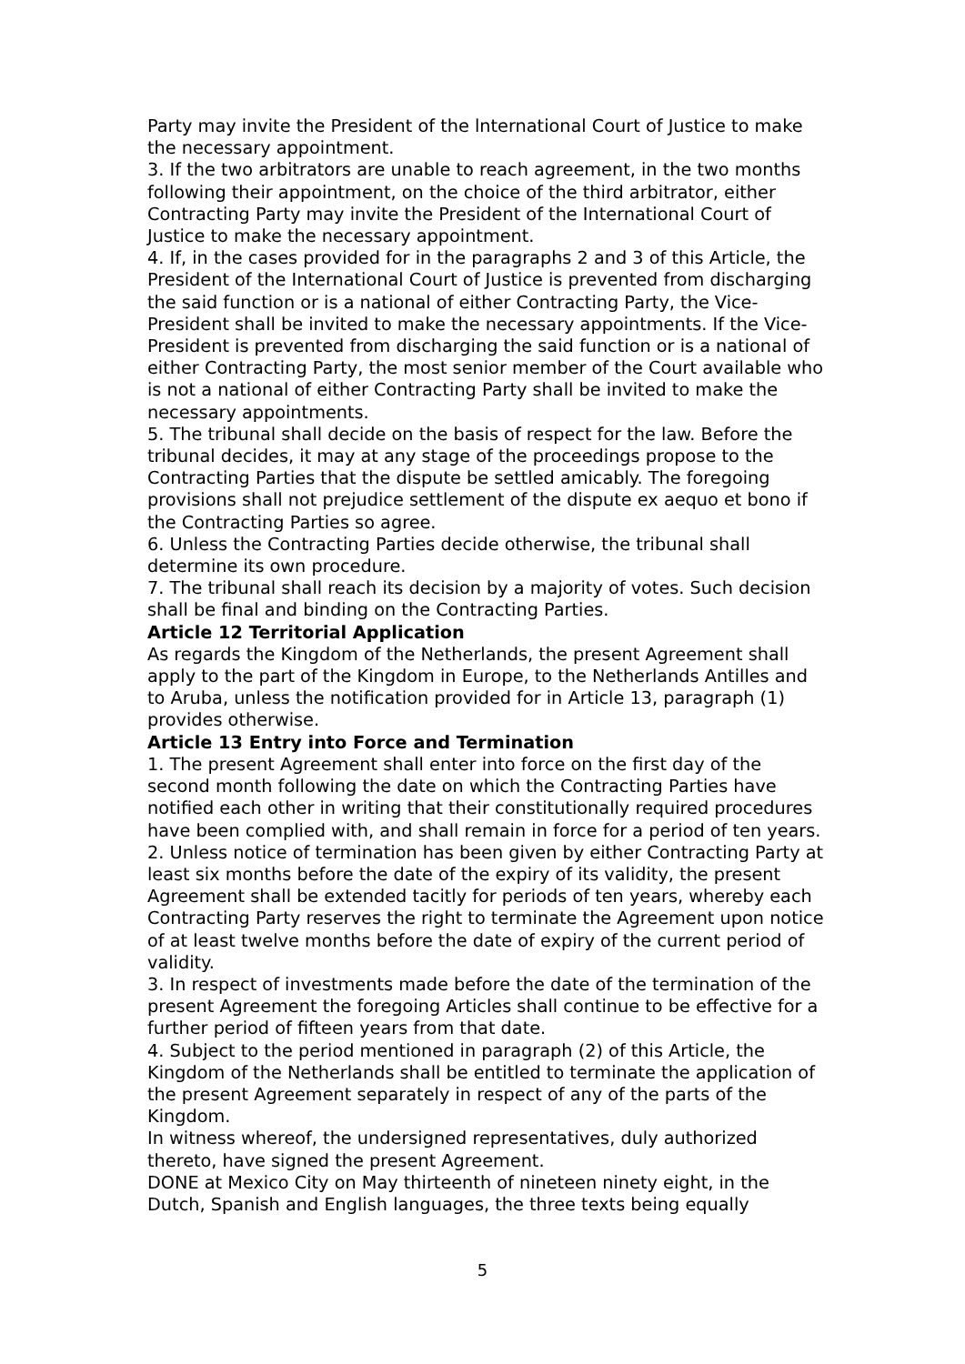Party may invite the President of the lnternational Court of Justice to make the necessary appointment.
3. If the two arbitrators are unable to reach agreement, in the two months following their appointment, on the choice of the third arbitrator, either Contracting Party may invite the President of the International Court of Justice to make the necessary appointment.
4. If, in the cases provided for in the paragraphs 2 and 3 of this Article, the President of the International Court of Justice is prevented from discharging the said function or is a national of either Contracting Party, the Vice-President shall be invited to make the necessary appointments. If the Vice-President is prevented from discharging the said function or is a national of either Contracting Party, the most senior member of the Court available who is not a national of either Contracting Party shall be invited to make the necessary appointments.
5. The tribunal shall decide on the basis of respect for the law. Before the tribunal decides, it may at any stage of the proceedings propose to the Contracting Parties that the dispute be settled amicably. The foregoing provisions shall not prejudice settlement of the dispute ex aequo et bono if the Contracting Parties so agree.
6. Unless the Contracting Parties decide otherwise, the tribunal shall determine its own procedure.
7. The tribunal shall reach its decision by a majority of votes. Such decision shall be final and binding on the Contracting Parties.
Article 12 Territorial Application
As regards the Kingdom of the Netherlands, the present Agreement shall apply to the part of the Kingdom in Europe, to the Netherlands Antilles and to Aruba, unless the notification provided for in Article 13, paragraph (1) provides otherwise.
Article 13 Entry into Force and Termination
1. The present Agreement shall enter into force on the first day of the second month following the date on which the Contracting Parties have notified each other in writing that their constitutionally required procedures have been complied with, and shall remain in force for a period of ten years.
2. Unless notice of termination has been given by either Contracting Party at least six months before the date of the expiry of its validity, the present Agreement shall be extended tacitly for periods of ten years, whereby each Contracting Party reserves the right to terminate the Agreement upon notice of at least twelve months before the date of expiry of the current period of validity.
3. In respect of investments made before the date of the termination of the present Agreement the foregoing Articles shall continue to be effective for a further period of fifteen years from that date.
4. Subject to the period mentioned in paragraph (2) of this Article, the Kingdom of the Netherlands shall be entitled to terminate the application of the present Agreement separately in respect of any of the parts of the Kingdom.
In witness whereof, the undersigned representatives, duly authorized thereto, have signed the present Agreement.
DONE at Mexico City on May thirteenth of nineteen ninety eight, in the Dutch, Spanish and English languages, the three texts being equally
5